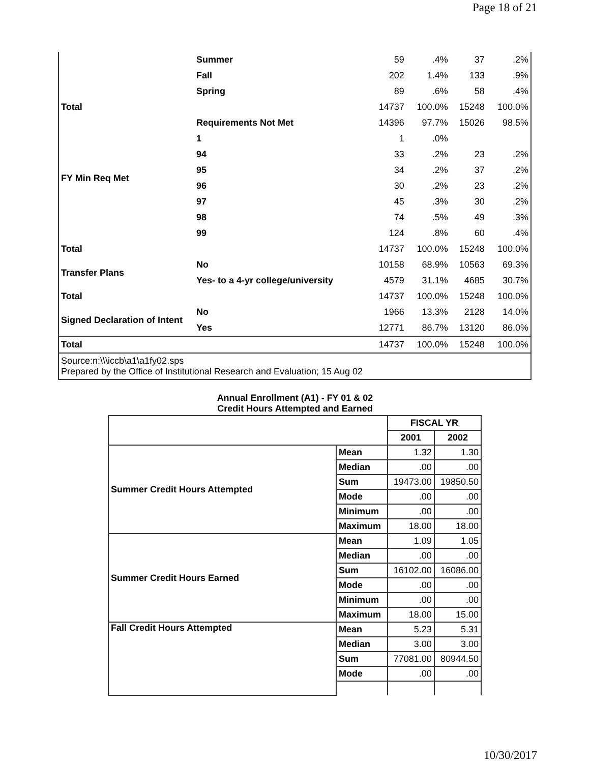Page 18 of 21
| | Summer | 59 | .4% | 37 | .2% |
| | Fall | 202 | 1.4% | 133 | .9% |
| | Spring | 89 | .6% | 58 | .4% |
| Total | | 14737 | 100.0% | 15248 | 100.0% |
| FY Min Req Met | Requirements Not Met | 14396 | 97.7% | 15026 | 98.5% |
| | 1 | 1 | .0% | | |
| | 94 | 33 | .2% | 23 | .2% |
| | 95 | 34 | .2% | 37 | .2% |
| | 96 | 30 | .2% | 23 | .2% |
| | 97 | 45 | .3% | 30 | .2% |
| | 98 | 74 | .5% | 49 | .3% |
| | 99 | 124 | .8% | 60 | .4% |
| Total | | 14737 | 100.0% | 15248 | 100.0% |
| Transfer Plans | No | 10158 | 68.9% | 10563 | 69.3% |
| | Yes- to a 4-yr college/university | 4579 | 31.1% | 4685 | 30.7% |
| Total | | 14737 | 100.0% | 15248 | 100.0% |
| Signed Declaration of Intent | No | 1966 | 13.3% | 2128 | 14.0% |
| | Yes | 12771 | 86.7% | 13120 | 86.0% |
| Total | | 14737 | 100.0% | 15248 | 100.0% |
| Source:n:\\\iccb\a1\a1fy02.sps Prepared by the Office of Institutional Research and Evaluation; 15 Aug 02 | | | | | |
Annual Enrollment (A1) - FY 01 & 02
Credit Hours Attempted and Earned
| | | FISCAL YR | |
| --- | --- | --- | --- |
| | | 2001 | 2002 |
| Summer Credit Hours Attempted | Mean | 1.32 | 1.30 |
| | Median | .00 | .00 |
| | Sum | 19473.00 | 19850.50 |
| | Mode | .00 | .00 |
| | Minimum | .00 | .00 |
| | Maximum | 18.00 | 18.00 |
| Summer Credit Hours Earned | Mean | 1.09 | 1.05 |
| | Median | .00 | .00 |
| | Sum | 16102.00 | 16086.00 |
| | Mode | .00 | .00 |
| | Minimum | .00 | .00 |
| | Maximum | 18.00 | 15.00 |
| Fall Credit Hours Attempted | Mean | 5.23 | 5.31 |
| | Median | 3.00 | 3.00 |
| | Sum | 77081.00 | 80944.50 |
| | Mode | .00 | .00 |
10/30/2017